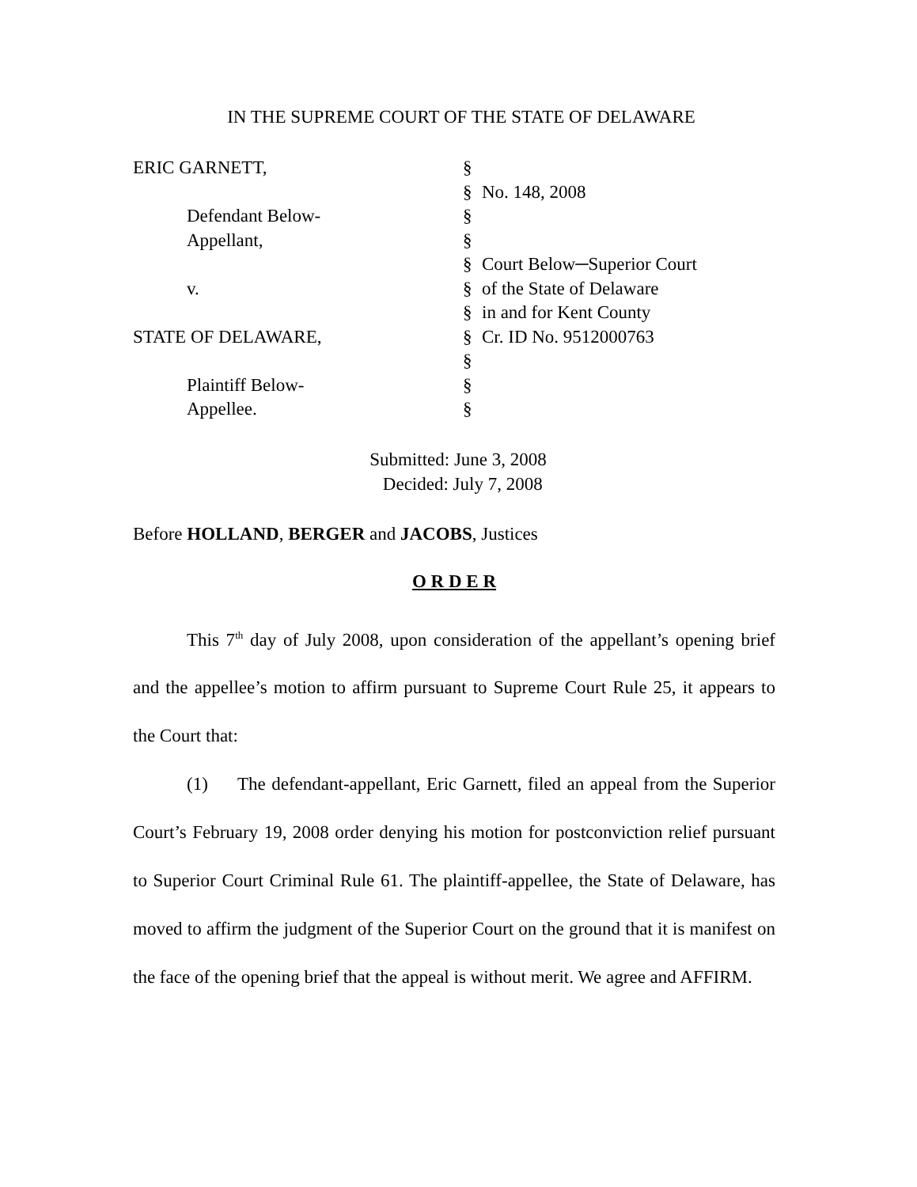IN THE SUPREME COURT OF THE STATE OF DELAWARE
| ERIC GARNETT, | § | |
| | § | No. 148, 2008 |
| Defendant Below- | § | |
| Appellant, | § | |
| | § | Court Below─Superior Court |
| v. | § | of the State of Delaware |
| | § | in and for Kent County |
| STATE OF DELAWARE, | § | Cr. ID No. 9512000763 |
| | § | |
| Plaintiff Below- | § | |
| Appellee. | § | |
Submitted: June 3, 2008
Decided: July 7, 2008
Before HOLLAND, BERGER and JACOBS, Justices
O R D E R
This 7<sup>th</sup> day of July 2008, upon consideration of the appellant’s opening brief and the appellee’s motion to affirm pursuant to Supreme Court Rule 25, it appears to the Court that:
(1) The defendant-appellant, Eric Garnett, filed an appeal from the Superior Court’s February 19, 2008 order denying his motion for postconviction relief pursuant to Superior Court Criminal Rule 61. The plaintiff-appellee, the State of Delaware, has moved to affirm the judgment of the Superior Court on the ground that it is manifest on the face of the opening brief that the appeal is without merit. We agree and AFFIRM.